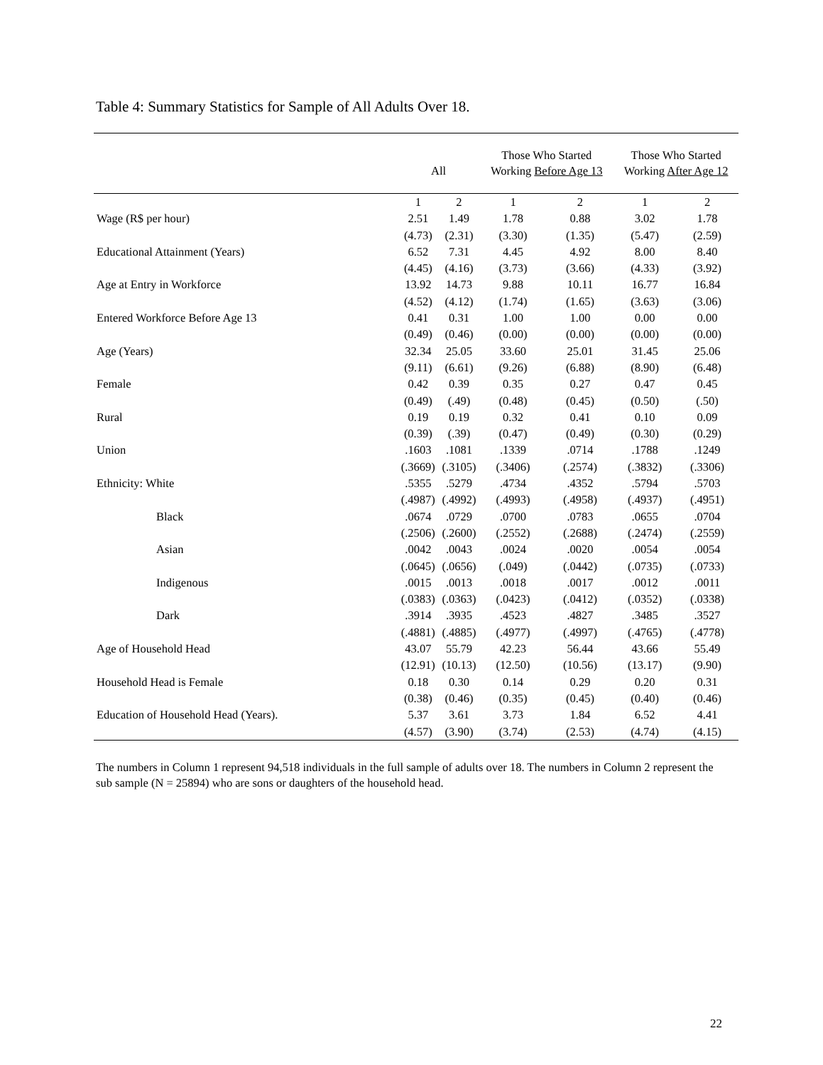Table 4: Summary Statistics for Sample of All Adults Over 18.
| | All | | Those Who Started Working Before Age 13 | | Those Who Started Working After Age 12 | |
| --- | --- | --- | --- | --- | --- | --- |
| | 1 | 2 | 1 | 2 | 1 | 2 |
| Wage (R$ per hour) | 2.51 | 1.49 | 1.78 | 0.88 | 3.02 | 1.78 |
| | (4.73) | (2.31) | (3.30) | (1.35) | (5.47) | (2.59) |
| Educational Attainment (Years) | 6.52 | 7.31 | 4.45 | 4.92 | 8.00 | 8.40 |
| | (4.45) | (4.16) | (3.73) | (3.66) | (4.33) | (3.92) |
| Age at Entry in Workforce | 13.92 | 14.73 | 9.88 | 10.11 | 16.77 | 16.84 |
| | (4.52) | (4.12) | (1.74) | (1.65) | (3.63) | (3.06) |
| Entered Workforce Before Age 13 | 0.41 | 0.31 | 1.00 | 1.00 | 0.00 | 0.00 |
| | (0.49) | (0.46) | (0.00) | (0.00) | (0.00) | (0.00) |
| Age (Years) | 32.34 | 25.05 | 33.60 | 25.01 | 31.45 | 25.06 |
| | (9.11) | (6.61) | (9.26) | (6.88) | (8.90) | (6.48) |
| Female | 0.42 | 0.39 | 0.35 | 0.27 | 0.47 | 0.45 |
| | (0.49) | (.49) | (0.48) | (0.45) | (0.50) | (.50) |
| Rural | 0.19 | 0.19 | 0.32 | 0.41 | 0.10 | 0.09 |
| | (0.39) | (.39) | (0.47) | (0.49) | (0.30) | (0.29) |
| Union | .1603 | .1081 | .1339 | .0714 | .1788 | .1249 |
| | (.3669) | (.3105) | (.3406) | (.2574) | (.3832) | (.3306) |
| Ethnicity: White | .5355 | .5279 | .4734 | .4352 | .5794 | .5703 |
| | (.4987) | (.4992) | (.4993) | (.4958) | (.4937) | (.4951) |
| Black | .0674 | .0729 | .0700 | .0783 | .0655 | .0704 |
| | (.2506) | (.2600) | (.2552) | (.2688) | (.2474) | (.2559) |
| Asian | .0042 | .0043 | .0024 | .0020 | .0054 | .0054 |
| | (.0645) | (.0656) | (.049) | (.0442) | (.0735) | (.0733) |
| Indigenous | .0015 | .0013 | .0018 | .0017 | .0012 | .0011 |
| | (.0383) | (.0363) | (.0423) | (.0412) | (.0352) | (.0338) |
| Dark | .3914 | .3935 | .4523 | .4827 | .3485 | .3527 |
| | (.4881) | (.4885) | (.4977) | (.4997) | (.4765) | (.4778) |
| Age of Household Head | 43.07 | 55.79 | 42.23 | 56.44 | 43.66 | 55.49 |
| | (12.91) | (10.13) | (12.50) | (10.56) | (13.17) | (9.90) |
| Household Head is Female | 0.18 | 0.30 | 0.14 | 0.29 | 0.20 | 0.31 |
| | (0.38) | (0.46) | (0.35) | (0.45) | (0.40) | (0.46) |
| Education of Household Head (Years). | 5.37 | 3.61 | 3.73 | 1.84 | 6.52 | 4.41 |
| | (4.57) | (3.90) | (3.74) | (2.53) | (4.74) | (4.15) |
The numbers in Column 1 represent 94,518 individuals in the full sample of adults over 18. The numbers in Column 2 represent the sub sample (N = 25894) who are sons or daughters of the household head.
22